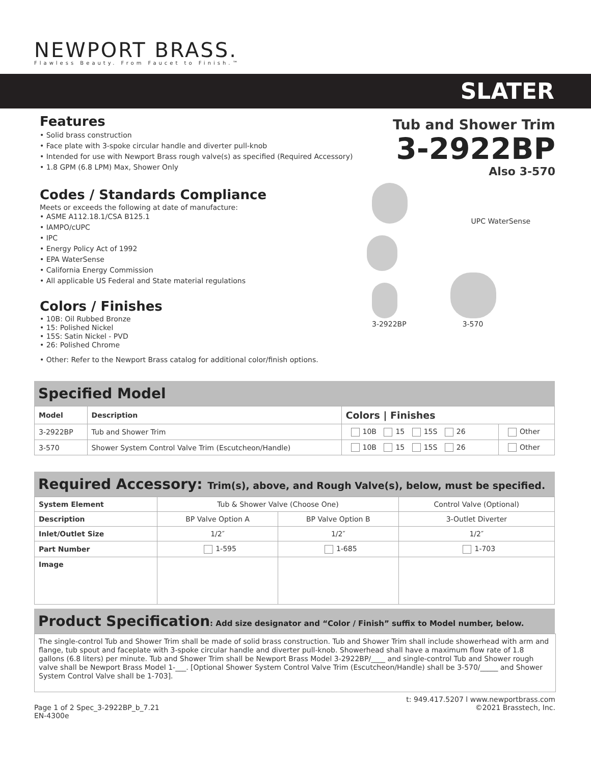NEWPORT BRASS.
Flawless Beauty. From Faucet to Finish.™
SLATER
Features
• Solid brass construction
• Face plate with 3-spoke circular handle and diverter pull-knob
• Intended for use with Newport Brass rough valve(s) as specified (Required Accessory)
• 1.8 GPM (6.8 LPM) Max, Shower Only
Codes / Standards Compliance
Meets or exceeds the following at date of manufacture:
• ASME A112.18.1/CSA B125.1
• IAMPO/cUPC
• IPC
• Energy Policy Act of 1992
• EPA WaterSense
• California Energy Commission
• All applicable US Federal and State material regulations
Colors / Finishes
• 10B: Oil Rubbed Bronze
• 15: Polished Nickel
• 15S: Satin Nickel - PVD
• 26: Polished Chrome
• Other: Refer to the Newport Brass catalog for additional color/finish options.
Tub and Shower Trim
3-2922BP
Also 3-570
UPC WaterSense
3-2922BP 3-570
Specified Model
| Model | Description | Colors / Finishes | |
| --- | --- | --- | --- |
| 3-2922BP | Tub and Shower Trim | 10B 15 15S 26 | Other |
| 3-570 | Shower System Control Valve Trim (Escutcheon/Handle) | 10B 15 15S 26 | Other |
Required Accessory: Trim(s), above, and Rough Valve(s), below, must be specified.
| System Element | Tub & Shower Valve (Choose One) | | Control Valve (Optional) |
| Description | BP Valve Option A | BP Valve Option B | 3-Outlet Diverter |
| Inlet/Outlet Size | 1/2″ | 1/2″ | 1/2″ |
| Part Number | 1-595 | 1-685 | 1-703 |
| Image | | | |
Product Specification: Add size designator and “Color / Finish” suffix to Model number, below.
The single-control Tub and Shower Trim shall be made of solid brass construction. Tub and Shower Trim shall include showerhead with arm and flange, tub spout and faceplate with 3-spoke circular handle and diverter pull-knob. Showerhead shall have a maximum flow rate of 1.8 gallons (6.8 liters) per minute. Tub and Shower Trim shall be Newport Brass Model 3-2922BP/____ and single-control Tub and Shower rough valve shall be Newport Brass Model 1-___. [Optional Shower System Control Valve Trim (Escutcheon/Handle) shall be 3-570/_____ and Shower System Control Valve shall be 1-703].
Page 1 of 2 Spec_3-2922BP_b_7.21
EN-4300e
t: 949.417.5207 l www.newportbrass.com
©2021 Brasstech, Inc.